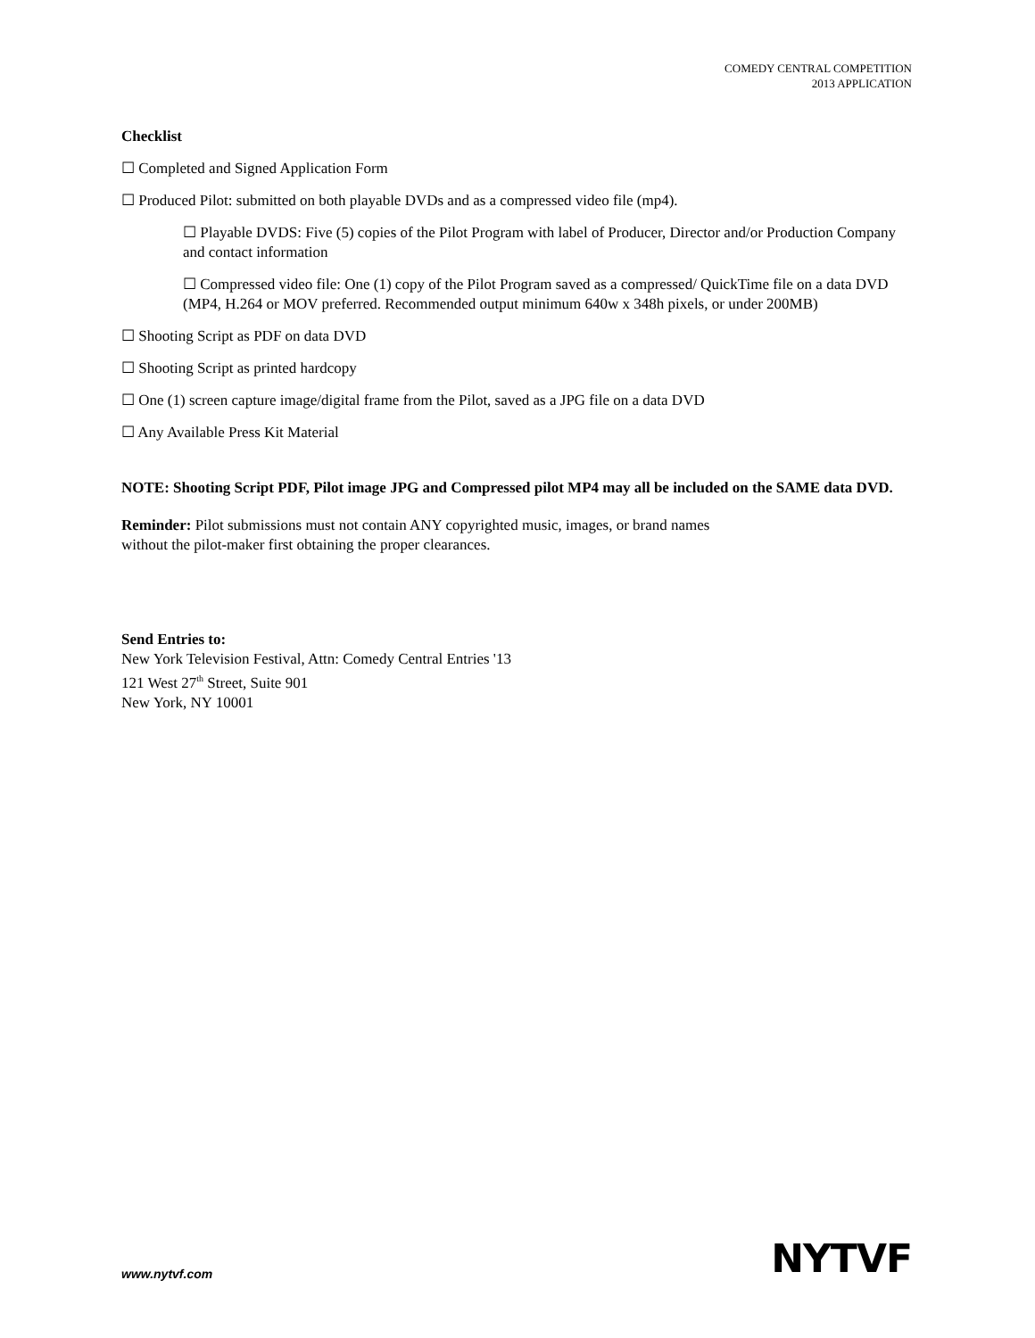COMEDY CENTRAL COMPETITION
2013 APPLICATION
Checklist
☐ Completed and Signed Application Form
☐ Produced Pilot: submitted on both playable DVDs and as a compressed video file (mp4).
☐ Playable DVDS: Five (5) copies of the Pilot Program with label of Producer, Director and/or Production Company and contact information
☐ Compressed video file: One (1) copy of the Pilot Program saved as a compressed/ QuickTime file on a data DVD (MP4, H.264 or MOV preferred. Recommended output minimum 640w x 348h pixels, or under 200MB)
☐ Shooting Script as PDF on data DVD
☐ Shooting Script as printed hardcopy
☐ One (1) screen capture image/digital frame from the Pilot, saved as a JPG file on a data DVD
☐ Any Available Press Kit Material
NOTE: Shooting Script PDF, Pilot image JPG and Compressed pilot MP4 may all be included on the SAME data DVD.
Reminder: Pilot submissions must not contain ANY copyrighted music, images, or brand names
without the pilot-maker first obtaining the proper clearances.
Send Entries to:
New York Television Festival, Attn: Comedy Central Entries '13
121 West 27<sup>th</sup> Street, Suite 901
New York, NY 10001
www.nytvf.com NYTVF